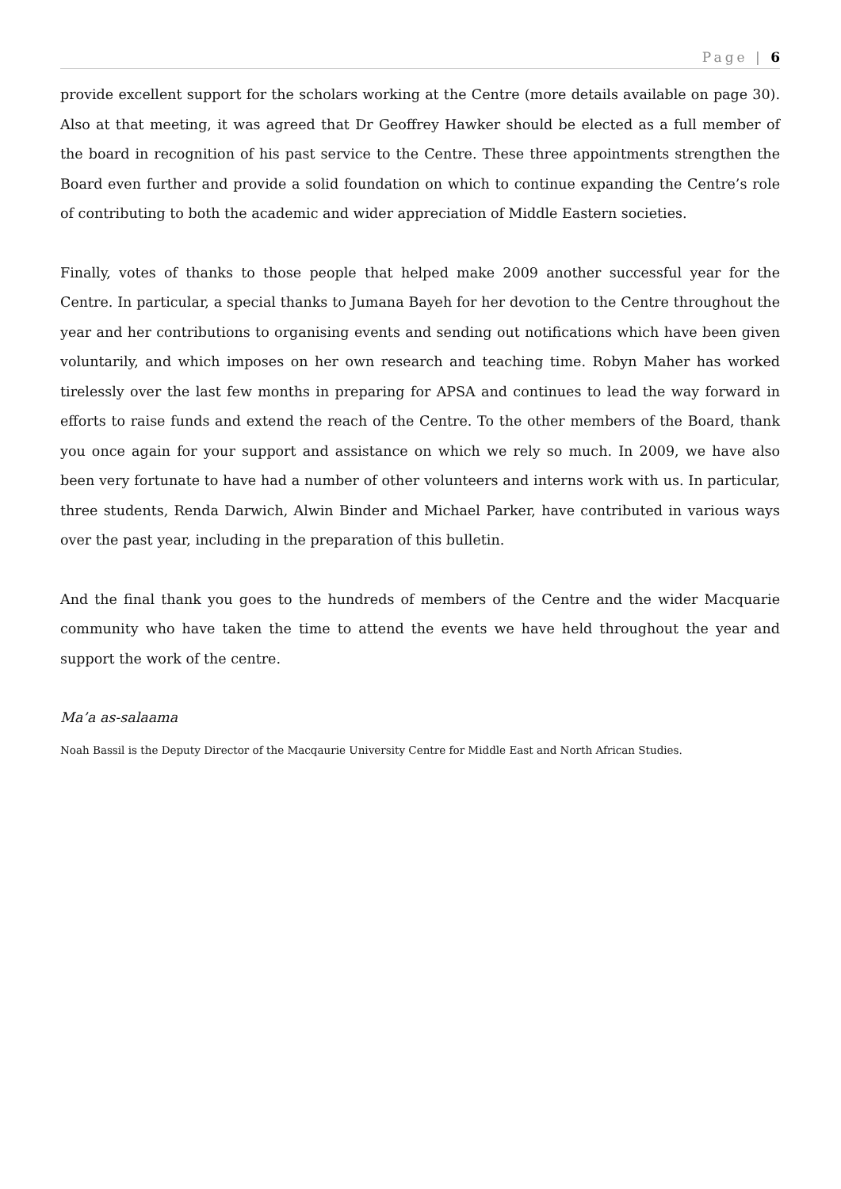Page | 6
provide excellent support for the scholars working at the Centre (more details available on page 30). Also at that meeting, it was agreed that Dr Geoffrey Hawker should be elected as a full member of the board in recognition of his past service to the Centre. These three appointments strengthen the Board even further and provide a solid foundation on which to continue expanding the Centre’s role of contributing to both the academic and wider appreciation of Middle Eastern societies.
Finally, votes of thanks to those people that helped make 2009 another successful year for the Centre. In particular, a special thanks to Jumana Bayeh for her devotion to the Centre throughout the year and her contributions to organising events and sending out notifications which have been given voluntarily, and which imposes on her own research and teaching time. Robyn Maher has worked tirelessly over the last few months in preparing for APSA and continues to lead the way forward in efforts to raise funds and extend the reach of the Centre. To the other members of the Board, thank you once again for your support and assistance on which we rely so much. In 2009, we have also been very fortunate to have had a number of other volunteers and interns work with us. In particular, three students, Renda Darwich, Alwin Binder and Michael Parker, have contributed in various ways over the past year, including in the preparation of this bulletin.
And the final thank you goes to the hundreds of members of the Centre and the wider Macquarie community who have taken the time to attend the events we have held throughout the year and support the work of the centre.
Ma’a as-salaama
Noah Bassil is the Deputy Director of the Macqaurie University Centre for Middle East and North African Studies.